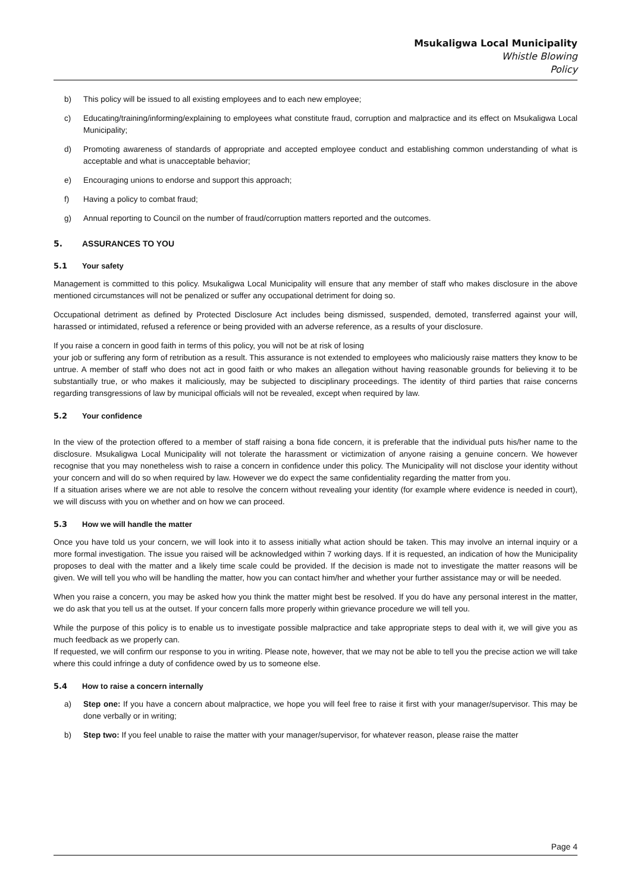Msukaligwa Local Municipality
Whistle Blowing
Policy
b) This policy will be issued to all existing employees and to each new employee;
c) Educating/training/informing/explaining to employees what constitute fraud, corruption and malpractice and its effect on Msukaligwa Local Municipality;
d) Promoting awareness of standards of appropriate and accepted employee conduct and establishing common understanding of what is acceptable and what is unacceptable behavior;
e) Encouraging unions to endorse and support this approach;
f) Having a policy to combat fraud;
g) Annual reporting to Council on the number of fraud/corruption matters reported and the outcomes.
5. ASSURANCES TO YOU
5.1 Your safety
Management is committed to this policy. Msukaligwa Local Municipality will ensure that any member of staff who makes disclosure in the above mentioned circumstances will not be penalized or suffer any occupational detriment for doing so.
Occupational detriment as defined by Protected Disclosure Act includes being dismissed, suspended, demoted, transferred against your will, harassed or intimidated, refused a reference or being provided with an adverse reference, as a results of your disclosure.
If you raise a concern in good faith in terms of this policy, you will not be at risk of losing
your job or suffering any form of retribution as a result. This assurance is not extended to employees who maliciously raise matters they know to be untrue. A member of staff who does not act in good faith or who makes an allegation without having reasonable grounds for believing it to be substantially true, or who makes it maliciously, may be subjected to disciplinary proceedings. The identity of third parties that raise concerns regarding transgressions of law by municipal officials will not be revealed, except when required by law.
5.2 Your confidence
In the view of the protection offered to a member of staff raising a bona fide concern, it is preferable that the individual puts his/her name to the disclosure. Msukaligwa Local Municipality will not tolerate the harassment or victimization of anyone raising a genuine concern. We however recognise that you may nonetheless wish to raise a concern in confidence under this policy. The Municipality will not disclose your identity without your concern and will do so when required by law. However we do expect the same confidentiality regarding the matter from you.
If a situation arises where we are not able to resolve the concern without revealing your identity (for example where evidence is needed in court), we will discuss with you on whether and on how we can proceed.
5.3 How we will handle the matter
Once you have told us your concern, we will look into it to assess initially what action should be taken. This may involve an internal inquiry or a more formal investigation. The issue you raised will be acknowledged within 7 working days. If it is requested, an indication of how the Municipality proposes to deal with the matter and a likely time scale could be provided. If the decision is made not to investigate the matter reasons will be given. We will tell you who will be handling the matter, how you can contact him/her and whether your further assistance may or will be needed.
When you raise a concern, you may be asked how you think the matter might best be resolved. If you do have any personal interest in the matter, we do ask that you tell us at the outset. If your concern falls more properly within grievance procedure we will tell you.
While the purpose of this policy is to enable us to investigate possible malpractice and take appropriate steps to deal with it, we will give you as much feedback as we properly can.
If requested, we will confirm our response to you in writing. Please note, however, that we may not be able to tell you the precise action we will take where this could infringe a duty of confidence owed by us to someone else.
5.4 How to raise a concern internally
a) Step one: If you have a concern about malpractice, we hope you will feel free to raise it first with your manager/supervisor. This may be done verbally or in writing;
b) Step two: If you feel unable to raise the matter with your manager/supervisor, for whatever reason, please raise the matter
Page 4